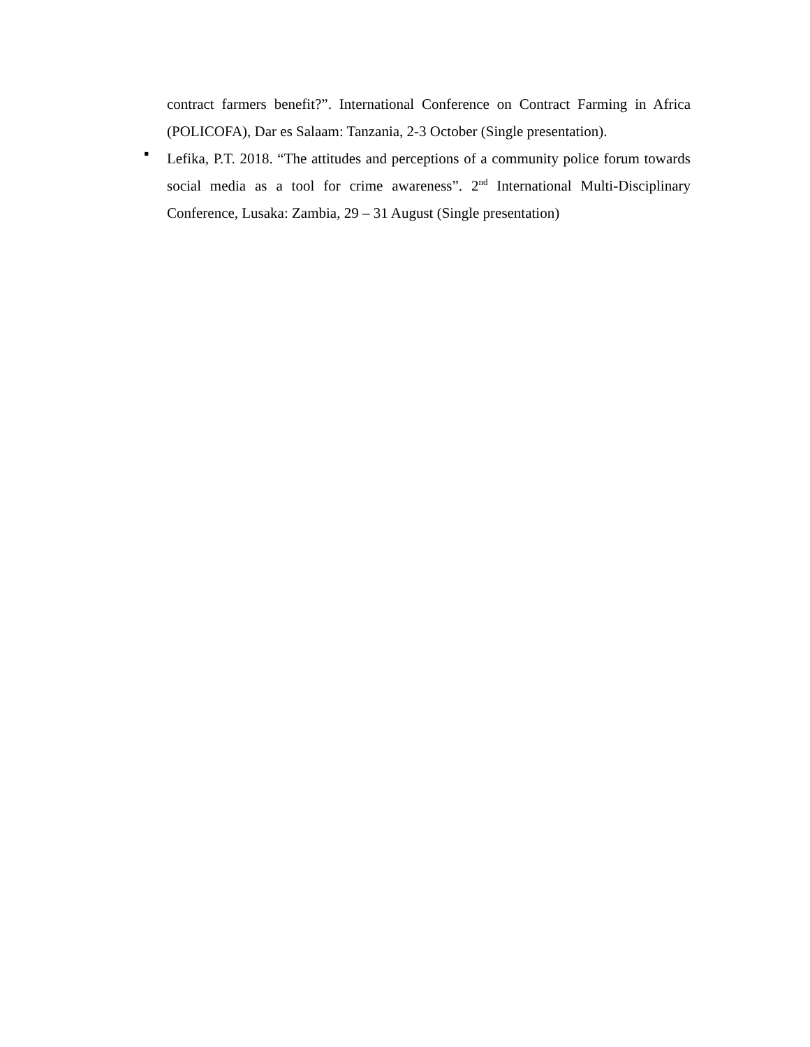contract farmers benefit?”. International Conference on Contract Farming in Africa (POLICOFA), Dar es Salaam: Tanzania, 2-3 October (Single presentation).
▪
Lefika, P.T. 2018. “The attitudes and perceptions of a community police forum towards social media as a tool for crime awareness”. 2<sup>nd</sup> International Multi-Disciplinary Conference, Lusaka: Zambia, 29 – 31 August (Single presentation)